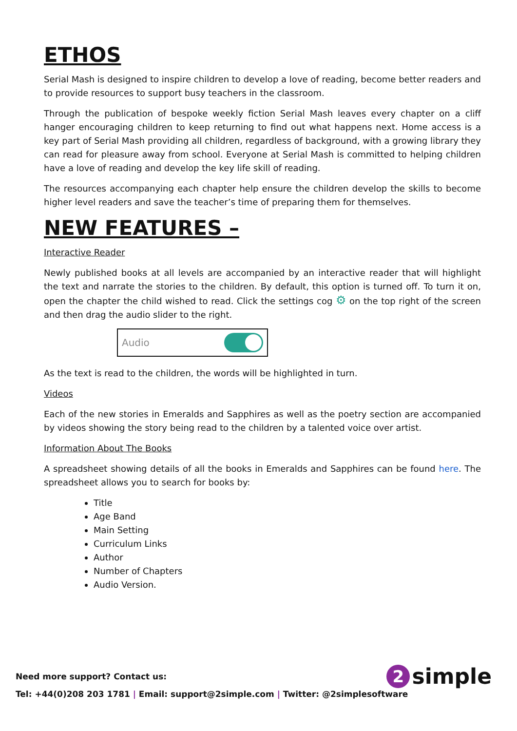ETHOS
Serial Mash is designed to inspire children to develop a love of reading, become better readers and to provide resources to support busy teachers in the classroom.
Through the publication of bespoke weekly fiction Serial Mash leaves every chapter on a cliff hanger encouraging children to keep returning to find out what happens next. Home access is a key part of Serial Mash providing all children, regardless of background, with a growing library they can read for pleasure away from school. Everyone at Serial Mash is committed to helping children have a love of reading and develop the key life skill of reading.
The resources accompanying each chapter help ensure the children develop the skills to become higher level readers and save the teacher’s time of preparing them for themselves.
NEW FEATURES –
Interactive Reader
Newly published books at all levels are accompanied by an interactive reader that will highlight the text and narrate the stories to the children. By default, this option is turned off. To turn it on, open the chapter the child wished to read. Click the settings cog ⚙ on the top right of the screen and then drag the audio slider to the right.
Audio
As the text is read to the children, the words will be highlighted in turn.
Videos
Each of the new stories in Emeralds and Sapphires as well as the poetry section are accompanied by videos showing the story being read to the children by a talented voice over artist.
Information About The Books
A spreadsheet showing details of all the books in Emeralds and Sapphires can be found here. The spreadsheet allows you to search for books by:
Title
Age Band
Main Setting
Curriculum Links
Author
Number of Chapters
Audio Version.
Need more support? Contact us:
Tel: +44(0)208 203 1781 | Email: support@2simple.com | Twitter: @2simplesoftware
2 simple